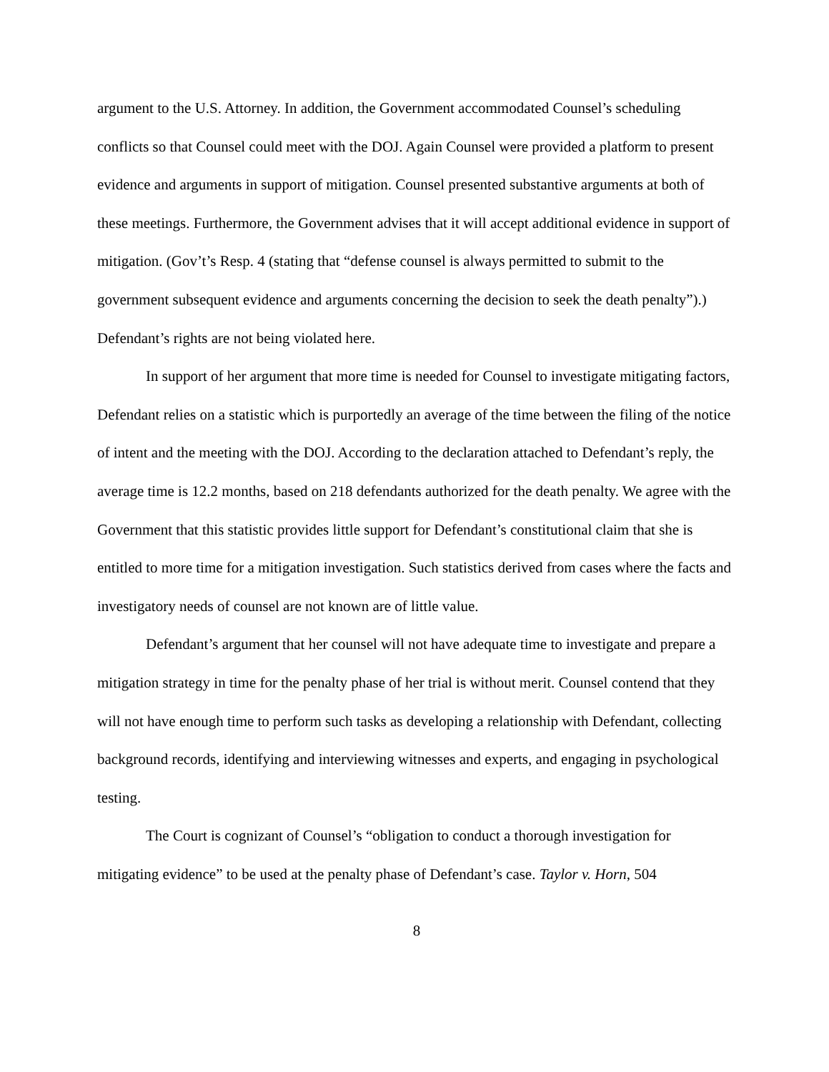argument to the U.S. Attorney. In addition, the Government accommodated Counsel’s scheduling conflicts so that Counsel could meet with the DOJ. Again Counsel were provided a platform to present evidence and arguments in support of mitigation. Counsel presented substantive arguments at both of these meetings. Furthermore, the Government advises that it will accept additional evidence in support of mitigation. (Gov’t’s Resp. 4 (stating that “defense counsel is always permitted to submit to the government subsequent evidence and arguments concerning the decision to seek the death penalty”).) Defendant’s rights are not being violated here.
In support of her argument that more time is needed for Counsel to investigate mitigating factors, Defendant relies on a statistic which is purportedly an average of the time between the filing of the notice of intent and the meeting with the DOJ. According to the declaration attached to Defendant’s reply, the average time is 12.2 months, based on 218 defendants authorized for the death penalty. We agree with the Government that this statistic provides little support for Defendant’s constitutional claim that she is entitled to more time for a mitigation investigation. Such statistics derived from cases where the facts and investigatory needs of counsel are not known are of little value.
Defendant’s argument that her counsel will not have adequate time to investigate and prepare a mitigation strategy in time for the penalty phase of her trial is without merit. Counsel contend that they will not have enough time to perform such tasks as developing a relationship with Defendant, collecting background records, identifying and interviewing witnesses and experts, and engaging in psychological testing.
The Court is cognizant of Counsel’s “obligation to conduct a thorough investigation for mitigating evidence” to be used at the penalty phase of Defendant’s case. Taylor v. Horn, 504
8